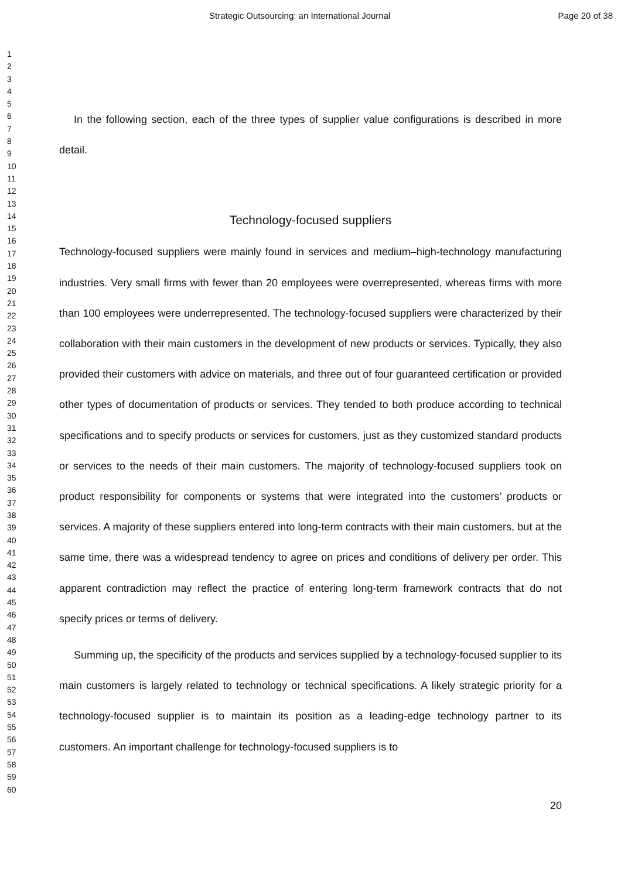Strategic Outsourcing: an International Journal Page 20 of 38
1
2
3
4
5
6
7
8
9
10
11
12
13
14
15
16
17
18
19
20
21
22
23
24
25
26
27
28
29
30
31
32
33
34
35
36
37
38
39
40
41
42
43
44
45
46
47
48
49
50
51
52
53
54
55
56
57
58
59
60
In the following section, each of the three types of supplier value configurations is described in more detail.
Technology-focused suppliers
Technology-focused suppliers were mainly found in services and medium–high-technology manufacturing industries. Very small firms with fewer than 20 employees were overrepresented, whereas firms with more than 100 employees were underrepresented. The technology-focused suppliers were characterized by their collaboration with their main customers in the development of new products or services. Typically, they also provided their customers with advice on materials, and three out of four guaranteed certification or provided other types of documentation of products or services. They tended to both produce according to technical specifications and to specify products or services for customers, just as they customized standard products or services to the needs of their main customers. The majority of technology-focused suppliers took on product responsibility for components or systems that were integrated into the customers’ products or services. A majority of these suppliers entered into long-term contracts with their main customers, but at the same time, there was a widespread tendency to agree on prices and conditions of delivery per order. This apparent contradiction may reflect the practice of entering long-term framework contracts that do not specify prices or terms of delivery.
Summing up, the specificity of the products and services supplied by a technology-focused supplier to its main customers is largely related to technology or technical specifications. A likely strategic priority for a technology-focused supplier is to maintain its position as a leading-edge technology partner to its customers. An important challenge for technology-focused suppliers is to
20